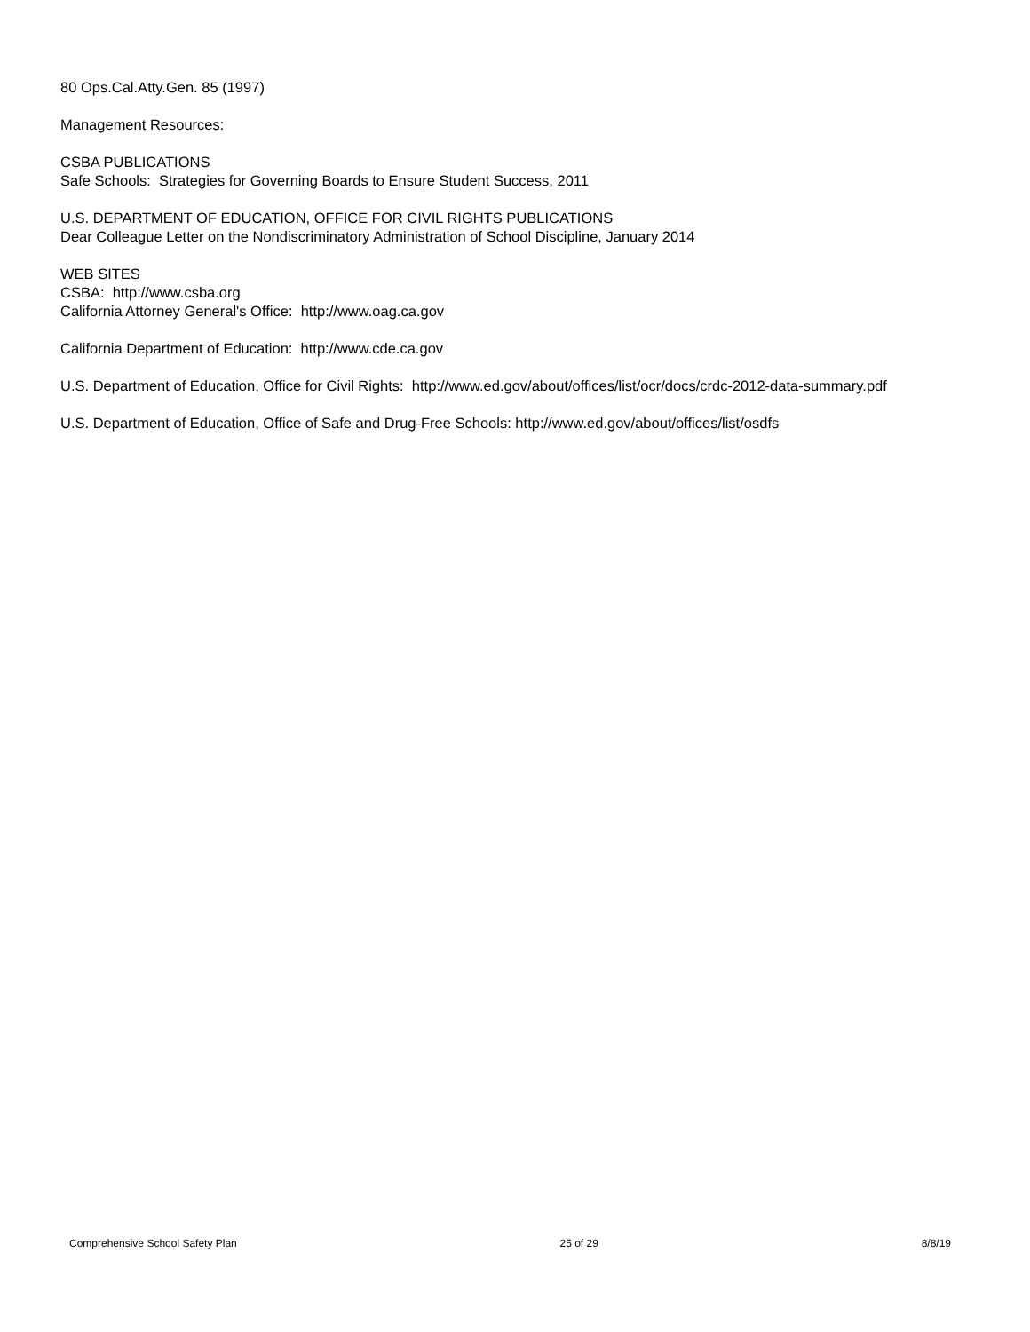80 Ops.Cal.Atty.Gen. 85 (1997)
Management Resources:
CSBA PUBLICATIONS
Safe Schools: Strategies for Governing Boards to Ensure Student Success, 2011
U.S. DEPARTMENT OF EDUCATION, OFFICE FOR CIVIL RIGHTS PUBLICATIONS
Dear Colleague Letter on the Nondiscriminatory Administration of School Discipline, January 2014
WEB SITES
CSBA: http://www.csba.org
California Attorney General's Office: http://www.oag.ca.gov
California Department of Education: http://www.cde.ca.gov
U.S. Department of Education, Office for Civil Rights: http://www.ed.gov/about/offices/list/ocr/docs/crdc-2012-data-summary.pdf
U.S. Department of Education, Office of Safe and Drug-Free Schools: http://www.ed.gov/about/offices/list/osdfs
Comprehensive School Safety Plan 25 of 29 8/8/19